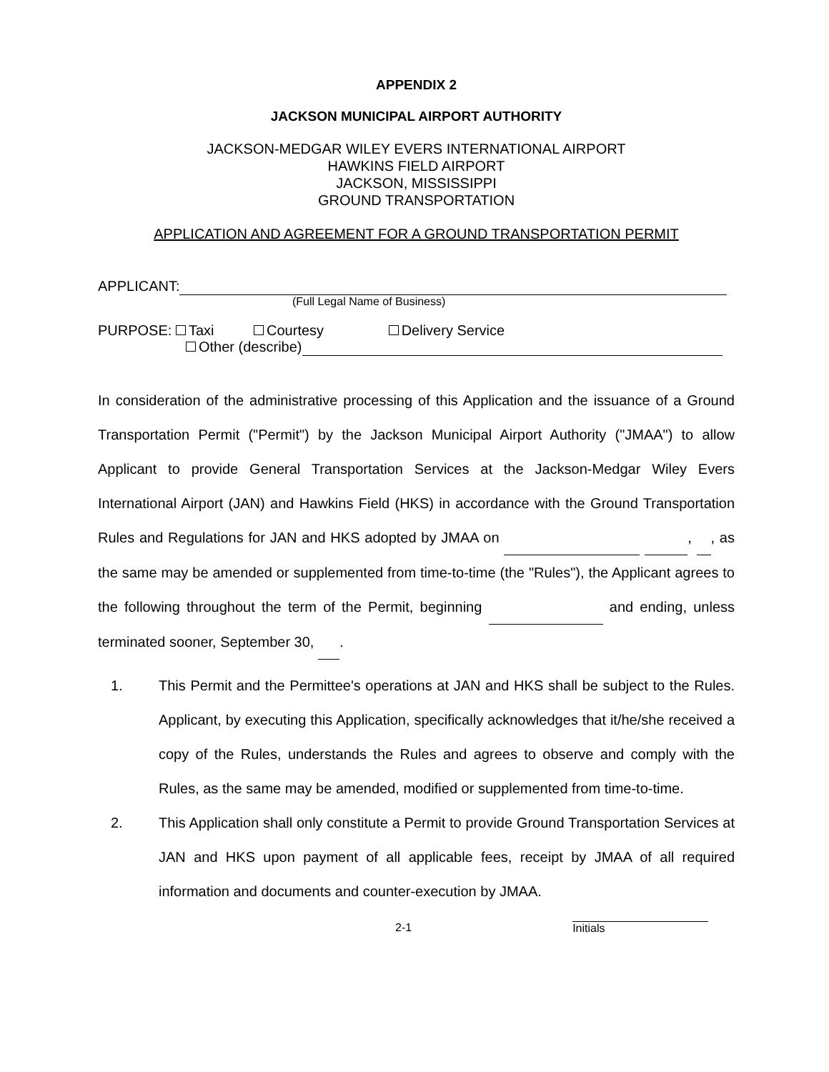APPENDIX 2
JACKSON MUNICIPAL AIRPORT AUTHORITY
JACKSON-MEDGAR WILEY EVERS INTERNATIONAL AIRPORT
HAWKINS FIELD AIRPORT
JACKSON, MISSISSIPPI
GROUND TRANSPORTATION
APPLICATION AND AGREEMENT FOR A GROUND TRANSPORTATION PERMIT
APPLICANT:
(Full Legal Name of Business)
PURPOSE: Taxi Courtesy Delivery Service
Other (describe)
In consideration of the administrative processing of this Application and the issuance of a Ground Transportation Permit ("Permit") by the Jackson Municipal Airport Authority ("JMAA") to allow Applicant to provide General Transportation Services at the Jackson-Medgar Wiley Evers International Airport (JAN) and Hawkins Field (HKS) in accordance with the Ground Transportation Rules and Regulations for JAN and HKS adopted by JMAA on , , as the same may be amended or supplemented from time-to-time (the "Rules"), the Applicant agrees to the following throughout the term of the Permit, beginning and ending, unless terminated sooner, September 30, .
1. This Permit and the Permittee's operations at JAN and HKS shall be subject to the Rules. Applicant, by executing this Application, specifically acknowledges that it/he/she received a copy of the Rules, understands the Rules and agrees to observe and comply with the Rules, as the same may be amended, modified or supplemented from time-to-time.
2. This Application shall only constitute a Permit to provide Ground Transportation Services at JAN and HKS upon payment of all applicable fees, receipt by JMAA of all required information and documents and counter-execution by JMAA.
2-1 Initials